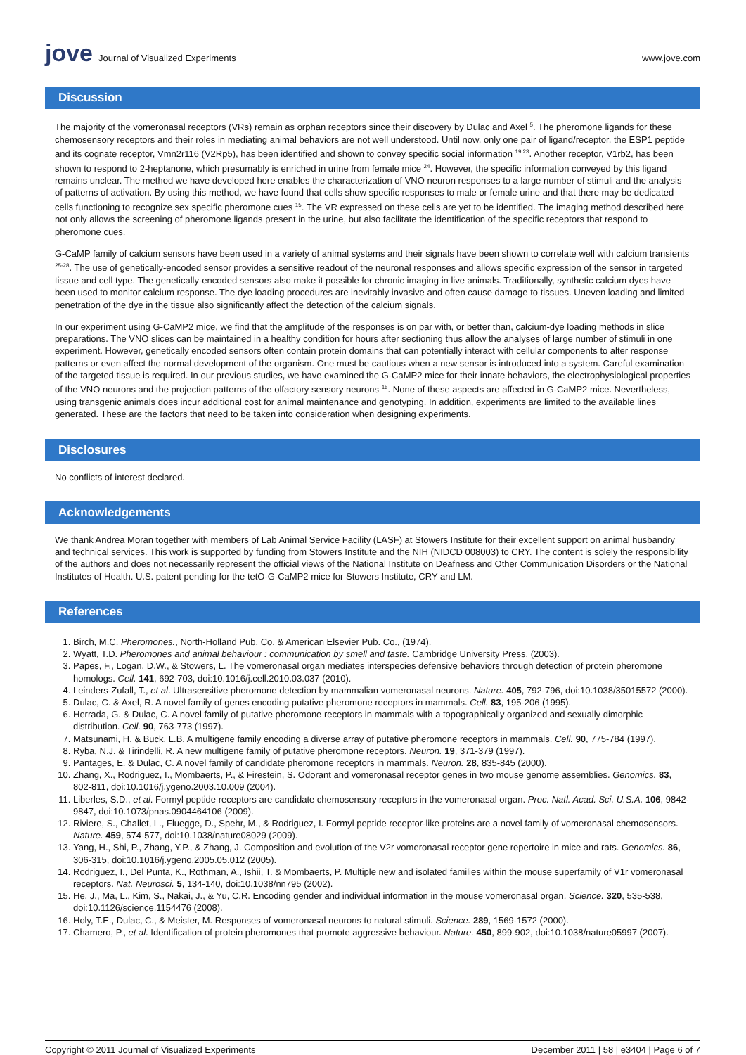jove Journal of Visualized Experiments
www.jove.com
Discussion
The majority of the vomeronasal receptors (VRs) remain as orphan receptors since their discovery by Dulac and Axel <sup>5</sup>. The pheromone ligands for these chemosensory receptors and their roles in mediating animal behaviors are not well understood. Until now, only one pair of ligand/receptor, the ESP1 peptide and its cognate receptor, Vmn2r116 (V2Rp5), has been identified and shown to convey specific social information <sup>19,23</sup>. Another receptor, V1rb2, has been shown to respond to 2-heptanone, which presumably is enriched in urine from female mice <sup>24</sup>. However, the specific information conveyed by this ligand remains unclear. The method we have developed here enables the characterization of VNO neuron responses to a large number of stimuli and the analysis of patterns of activation. By using this method, we have found that cells show specific responses to male or female urine and that there may be dedicated cells functioning to recognize sex specific pheromone cues <sup>15</sup>. The VR expressed on these cells are yet to be identified. The imaging method described here not only allows the screening of pheromone ligands present in the urine, but also facilitate the identification of the specific receptors that respond to pheromone cues.
G-CaMP family of calcium sensors have been used in a variety of animal systems and their signals have been shown to correlate well with calcium transients <sup>25-28</sup>. The use of genetically-encoded sensor provides a sensitive readout of the neuronal responses and allows specific expression of the sensor in targeted tissue and cell type. The genetically-encoded sensors also make it possible for chronic imaging in live animals. Traditionally, synthetic calcium dyes have been used to monitor calcium response. The dye loading procedures are inevitably invasive and often cause damage to tissues. Uneven loading and limited penetration of the dye in the tissue also significantly affect the detection of the calcium signals.
In our experiment using G-CaMP2 mice, we find that the amplitude of the responses is on par with, or better than, calcium-dye loading methods in slice preparations. The VNO slices can be maintained in a healthy condition for hours after sectioning thus allow the analyses of large number of stimuli in one experiment. However, genetically encoded sensors often contain protein domains that can potentially interact with cellular components to alter response patterns or even affect the normal development of the organism. One must be cautious when a new sensor is introduced into a system. Careful examination of the targeted tissue is required. In our previous studies, we have examined the G-CaMP2 mice for their innate behaviors, the electrophysiological properties of the VNO neurons and the projection patterns of the olfactory sensory neurons <sup>15</sup>. None of these aspects are affected in G-CaMP2 mice. Nevertheless, using transgenic animals does incur additional cost for animal maintenance and genotyping. In addition, experiments are limited to the available lines generated. These are the factors that need to be taken into consideration when designing experiments.
Disclosures
No conflicts of interest declared.
Acknowledgements
We thank Andrea Moran together with members of Lab Animal Service Facility (LASF) at Stowers Institute for their excellent support on animal husbandry and technical services. This work is supported by funding from Stowers Institute and the NIH (NIDCD 008003) to CRY. The content is solely the responsibility of the authors and does not necessarily represent the official views of the National Institute on Deafness and Other Communication Disorders or the National Institutes of Health. U.S. patent pending for the tetO-G-CaMP2 mice for Stowers Institute, CRY and LM.
References
1. Birch, M.C. Pheromones., North-Holland Pub. Co. & American Elsevier Pub. Co., (1974).
2. Wyatt, T.D. Pheromones and animal behaviour : communication by smell and taste. Cambridge University Press, (2003).
3. Papes, F., Logan, D.W., & Stowers, L. The vomeronasal organ mediates interspecies defensive behaviors through detection of protein pheromone homologs. Cell. 141, 692-703, doi:10.1016/j.cell.2010.03.037 (2010).
4. Leinders-Zufall, T., et al. Ultrasensitive pheromone detection by mammalian vomeronasal neurons. Nature. 405, 792-796, doi:10.1038/35015572 (2000).
5. Dulac, C. & Axel, R. A novel family of genes encoding putative pheromone receptors in mammals. Cell. 83, 195-206 (1995).
6. Herrada, G. & Dulac, C. A novel family of putative pheromone receptors in mammals with a topographically organized and sexually dimorphic distribution. Cell. 90, 763-773 (1997).
7. Matsunami, H. & Buck, L.B. A multigene family encoding a diverse array of putative pheromone receptors in mammals. Cell. 90, 775-784 (1997).
8. Ryba, N.J. & Tirindelli, R. A new multigene family of putative pheromone receptors. Neuron. 19, 371-379 (1997).
9. Pantages, E. & Dulac, C. A novel family of candidate pheromone receptors in mammals. Neuron. 28, 835-845 (2000).
10. Zhang, X., Rodriguez, I., Mombaerts, P., & Firestein, S. Odorant and vomeronasal receptor genes in two mouse genome assemblies. Genomics. 83, 802-811, doi:10.1016/j.ygeno.2003.10.009 (2004).
11. Liberles, S.D., et al. Formyl peptide receptors are candidate chemosensory receptors in the vomeronasal organ. Proc. Natl. Acad. Sci. U.S.A. 106, 9842-9847, doi:10.1073/pnas.0904464106 (2009).
12. Riviere, S., Challet, L., Fluegge, D., Spehr, M., & Rodriguez, I. Formyl peptide receptor-like proteins are a novel family of vomeronasal chemosensors. Nature. 459, 574-577, doi:10.1038/nature08029 (2009).
13. Yang, H., Shi, P., Zhang, Y.P., & Zhang, J. Composition and evolution of the V2r vomeronasal receptor gene repertoire in mice and rats. Genomics. 86, 306-315, doi:10.1016/j.ygeno.2005.05.012 (2005).
14. Rodriguez, I., Del Punta, K., Rothman, A., Ishii, T. & Mombaerts, P. Multiple new and isolated families within the mouse superfamily of V1r vomeronasal receptors. Nat. Neurosci. 5, 134-140, doi:10.1038/nn795 (2002).
15. He, J., Ma, L., Kim, S., Nakai, J., & Yu, C.R. Encoding gender and individual information in the mouse vomeronasal organ. Science. 320, 535-538, doi:10.1126/science.1154476 (2008).
16. Holy, T.E., Dulac, C., & Meister, M. Responses of vomeronasal neurons to natural stimuli. Science. 289, 1569-1572 (2000).
17. Chamero, P., et al. Identification of protein pheromones that promote aggressive behaviour. Nature. 450, 899-902, doi:10.1038/nature05997 (2007).
Copyright © 2011 Journal of Visualized Experiments December 2011 | 58 | e3404 | Page 6 of 7